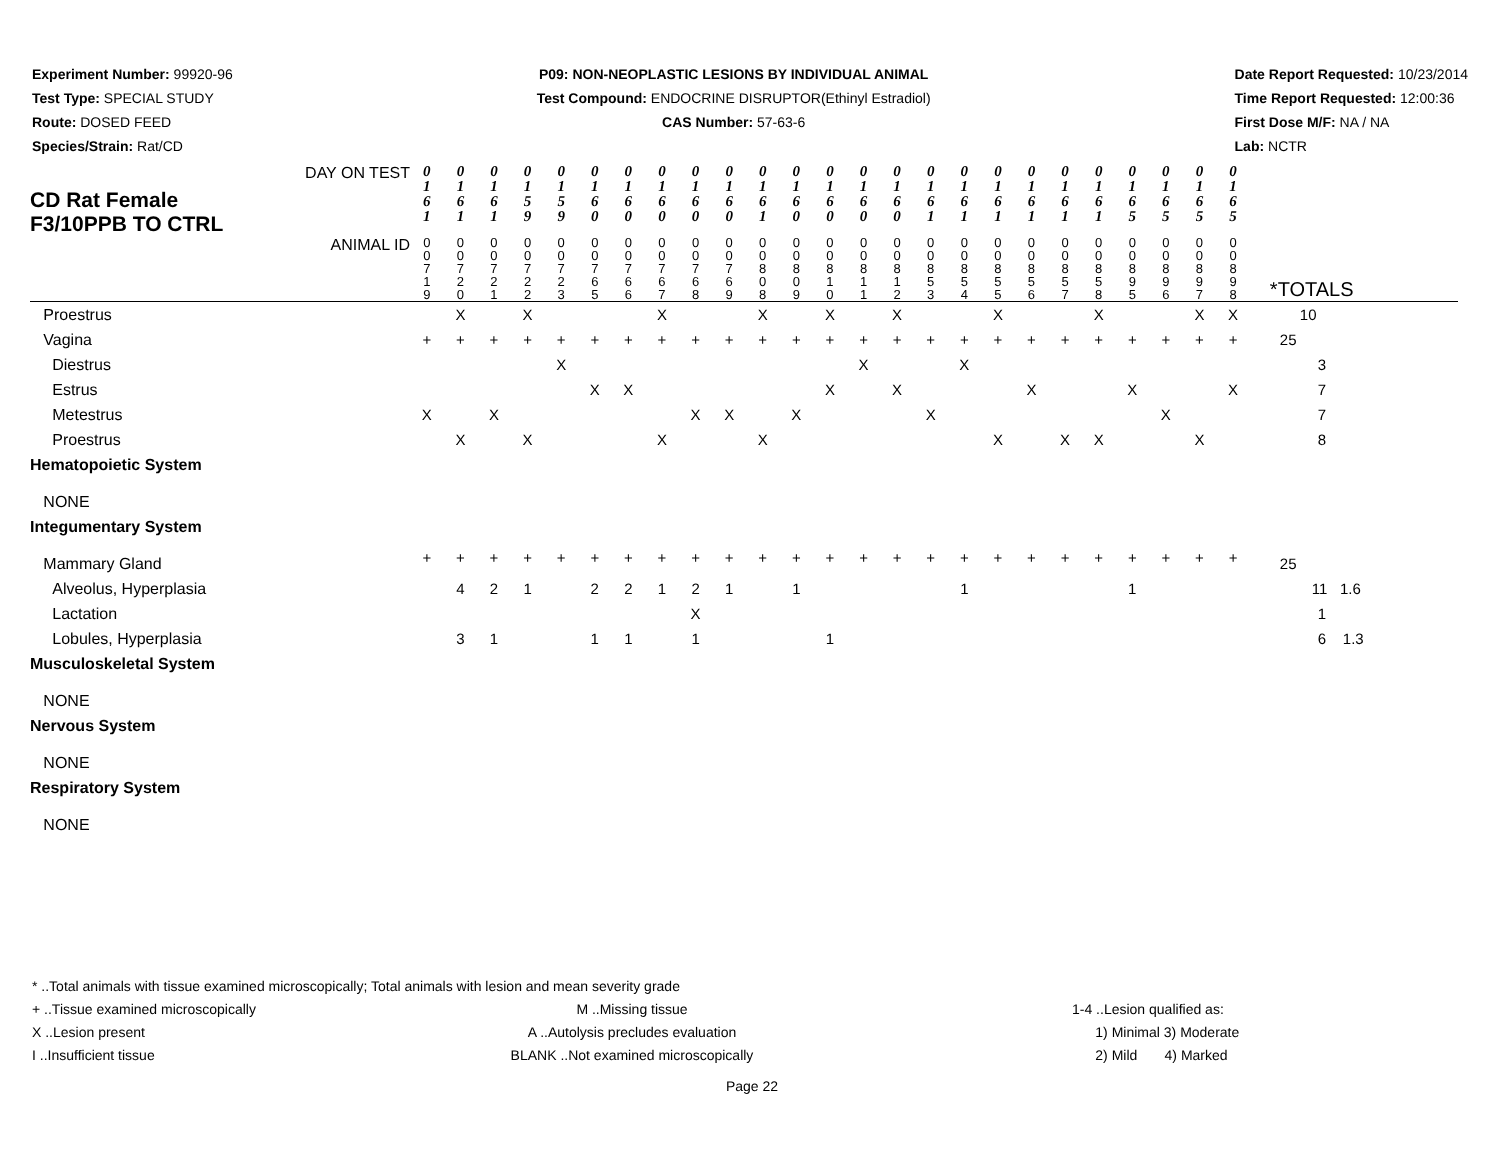Experiment Number: 99920-96
Test Type: SPECIAL STUDY
Route: DOSED FEED
Species/Strain: Rat/CD
P09: NON-NEOPLASTIC LESIONS BY INDIVIDUAL ANIMAL
Test Compound: ENDOCRINE DISRUPTOR(Ethinyl Estradiol)
CAS Number: 57-63-6
Date Report Requested: 10/23/2014
Time Report Requested: 12:00:36
First Dose M/F: NA / NA
Lab: NCTR
| DAY ON TEST CD Rat Female F3/10PPB TO CTRL | 0 1 6 1 | 0 1 6 1 | 0 1 6 1 | 0 1 5 9 | 0 1 5 9 | 0 1 6 0 | 0 1 6 0 | 0 1 6 0 | 0 1 6 0 | 0 1 6 0 | 0 1 6 1 | 0 1 6 0 | 0 1 6 0 | 0 1 6 0 | 0 1 6 0 | 0 1 6 1 | 0 1 6 1 | 0 1 6 1 | 0 1 6 1 | 0 1 6 1 | 0 1 6 1 | 0 1 6 5 | 0 1 6 5 | 0 1 6 5 | 0 1 6 5 | |
| ANIMAL ID | 0 0 7 1 9 | 0 0 7 2 0 | 0 0 7 2 1 | 0 0 7 2 2 | 0 0 7 2 3 | 0 0 7 6 5 | 0 0 7 6 6 | 0 0 7 6 7 | 0 0 7 6 8 | 0 0 7 6 9 | 0 0 8 0 8 | 0 0 8 0 9 | 0 0 8 1 0 | 0 0 8 1 1 | 0 0 8 1 2 | 0 0 8 5 3 | 0 0 8 5 4 | 0 0 8 5 5 | 0 0 8 5 6 | 0 0 8 5 7 | 0 0 8 5 8 | 0 0 8 9 5 | 0 0 8 9 6 | 0 0 8 9 7 | 0 0 8 9 8 | *TOTALS |
| Proestrus | | X | | X | | | | X | | | X | | X | | X | | | X | | | X | | | X | X | 10 |
| Vagina | + | + | + | + | + | + | + | + | + | + | + | + | + | + | + | + | + | + | + | + | + | + | + | + | + | 25 |
| Diestrus | | | | | X | | | | | | | | | X | | | X | | | | | | | | | 3 |
| Estrus | | | | | | X | X | | | | | | X | | X | | | | X | | | X | | | X | 7 |
| Metestrus | X | | X | | | | | | X | X | | X | | | | X | | | | | | | X | | | 7 |
| Proestrus | | X | | X | | | | X | | | X | | | | | | | X | | X | X | | | X | | 8 |
| Hematopoietic System | | | | | | | | | | | | | | | | | | | | | | | | | | |
| NONE | | | | | | | | | | | | | | | | | | | | | | | | | | |
| Integumentary System | | | | | | | | | | | | | | | | | | | | | | | | | | |
| Mammary Gland | + | + | + | + | + | + | + | + | + | + | + | + | + | + | + | + | + | + | + | + | + | + | + | + | + | 25 |
| Alveolus, Hyperplasia | | 4 | 2 | 1 | | 2 | 2 | 1 | 2 | 1 | | 1 | | | | | 1 | | | | | 1 | | | | 11 1.6 |
| Lactation | | | | | | | | | X | | | | | | | | | | | | | | | | | 1 |
| Lobules, Hyperplasia | | 3 | 1 | | | 1 | 1 | | 1 | | | | 1 | | | | | | | | | | | | | 6 1.3 |
| Musculoskeletal System | | | | | | | | | | | | | | | | | | | | | | | | | | |
| NONE | | | | | | | | | | | | | | | | | | | | | | | | | | |
| Nervous System | | | | | | | | | | | | | | | | | | | | | | | | | | |
| NONE | | | | | | | | | | | | | | | | | | | | | | | | | | |
| Respiratory System | | | | | | | | | | | | | | | | | | | | | | | | | | |
| NONE | | | | | | | | | | | | | | | | | | | | | | | | | | |
* ..Total animals with tissue examined microscopically; Total animals with lesion and mean severity grade
+ ..Tissue examined microscopically
X ..Lesion present
I ..Insufficient tissue
M ..Missing tissue
A ..Autolysis precludes evaluation
BLANK ..Not examined microscopically
1-4 ..Lesion qualified as:
1) Minimal 3) Moderate
2) Mild 4) Marked
Page 22